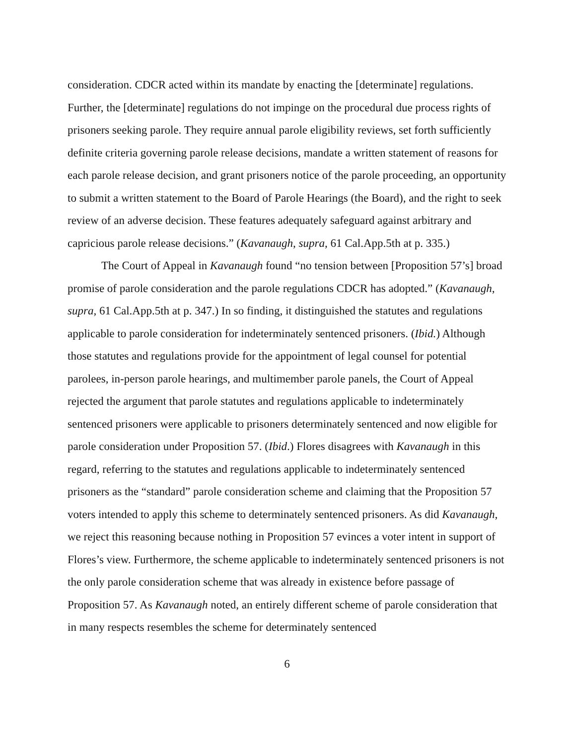consideration. CDCR acted within its mandate by enacting the [determinate] regulations. Further, the [determinate] regulations do not impinge on the procedural due process rights of prisoners seeking parole. They require annual parole eligibility reviews, set forth sufficiently definite criteria governing parole release decisions, mandate a written statement of reasons for each parole release decision, and grant prisoners notice of the parole proceeding, an opportunity to submit a written statement to the Board of Parole Hearings (the Board), and the right to seek review of an adverse decision. These features adequately safeguard against arbitrary and capricious parole release decisions.” (Kavanaugh, supra, 61 Cal.App.5th at p. 335.)
The Court of Appeal in Kavanaugh found “no tension between [Proposition 57’s] broad promise of parole consideration and the parole regulations CDCR has adopted.” (Kavanaugh, supra, 61 Cal.App.5th at p. 347.) In so finding, it distinguished the statutes and regulations applicable to parole consideration for indeterminately sentenced prisoners. (Ibid.) Although those statutes and regulations provide for the appointment of legal counsel for potential parolees, in-person parole hearings, and multimember parole panels, the Court of Appeal rejected the argument that parole statutes and regulations applicable to indeterminately sentenced prisoners were applicable to prisoners determinately sentenced and now eligible for parole consideration under Proposition 57. (Ibid.) Flores disagrees with Kavanaugh in this regard, referring to the statutes and regulations applicable to indeterminately sentenced prisoners as the “standard” parole consideration scheme and claiming that the Proposition 57 voters intended to apply this scheme to determinately sentenced prisoners. As did Kavanaugh, we reject this reasoning because nothing in Proposition 57 evinces a voter intent in support of Flores’s view. Furthermore, the scheme applicable to indeterminately sentenced prisoners is not the only parole consideration scheme that was already in existence before passage of Proposition 57. As Kavanaugh noted, an entirely different scheme of parole consideration that in many respects resembles the scheme for determinately sentenced
6